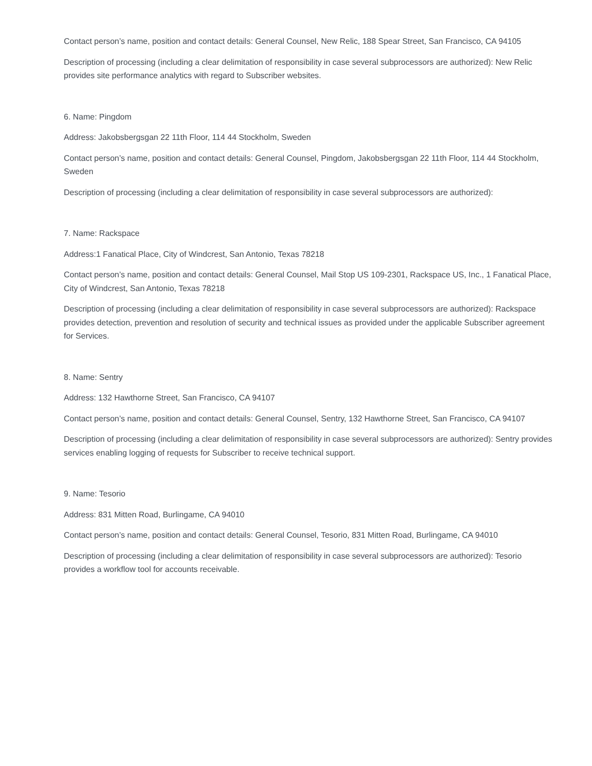Contact person’s name, position and contact details: General Counsel, New Relic, 188 Spear Street, San Francisco, CA 94105
Description of processing (including a clear delimitation of responsibility in case several subprocessors are authorized): New Relic provides site performance analytics with regard to Subscriber websites.
6. Name: Pingdom
Address: Jakobsbergsgan 22 11th Floor, 114 44 Stockholm, Sweden
Contact person’s name, position and contact details: General Counsel, Pingdom, Jakobsbergsgan 22 11th Floor, 114 44 Stockholm, Sweden
Description of processing (including a clear delimitation of responsibility in case several subprocessors are authorized):
7. Name: Rackspace
Address:1 Fanatical Place, City of Windcrest, San Antonio, Texas 78218
Contact person’s name, position and contact details: General Counsel, Mail Stop US 109-2301, Rackspace US, Inc., 1 Fanatical Place, City of Windcrest, San Antonio, Texas 78218
Description of processing (including a clear delimitation of responsibility in case several subprocessors are authorized): Rackspace provides detection, prevention and resolution of security and technical issues as provided under the applicable Subscriber agreement for Services.
8. Name: Sentry
Address: 132 Hawthorne Street, San Francisco, CA 94107
Contact person’s name, position and contact details: General Counsel, Sentry, 132 Hawthorne Street, San Francisco, CA 94107
Description of processing (including a clear delimitation of responsibility in case several subprocessors are authorized): Sentry provides services enabling logging of requests for Subscriber to receive technical support.
9. Name: Tesorio
Address: 831 Mitten Road, Burlingame, CA 94010
Contact person’s name, position and contact details: General Counsel, Tesorio, 831 Mitten Road, Burlingame, CA 94010
Description of processing (including a clear delimitation of responsibility in case several subprocessors are authorized): Tesorio provides a workflow tool for accounts receivable.